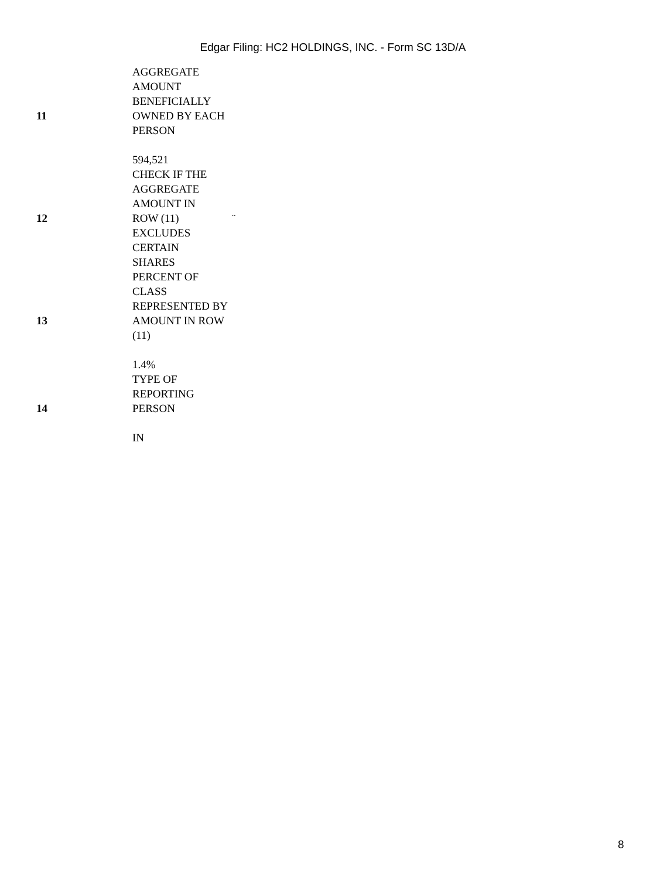Edgar Filing: HC2 HOLDINGS, INC. - Form SC 13D/A
| 11 | AGGREGATE AMOUNT BENEFICIALLY OWNED BY EACH PERSON 594,521 | |
| 12 | CHECK IF THE AGGREGATE AMOUNT IN ROW (11) EXCLUDES CERTAIN SHARES | ¨ |
| 13 | PERCENT OF CLASS REPRESENTED BY AMOUNT IN ROW (11) 1.4% | |
| 14 | TYPE OF REPORTING PERSON IN | |
8